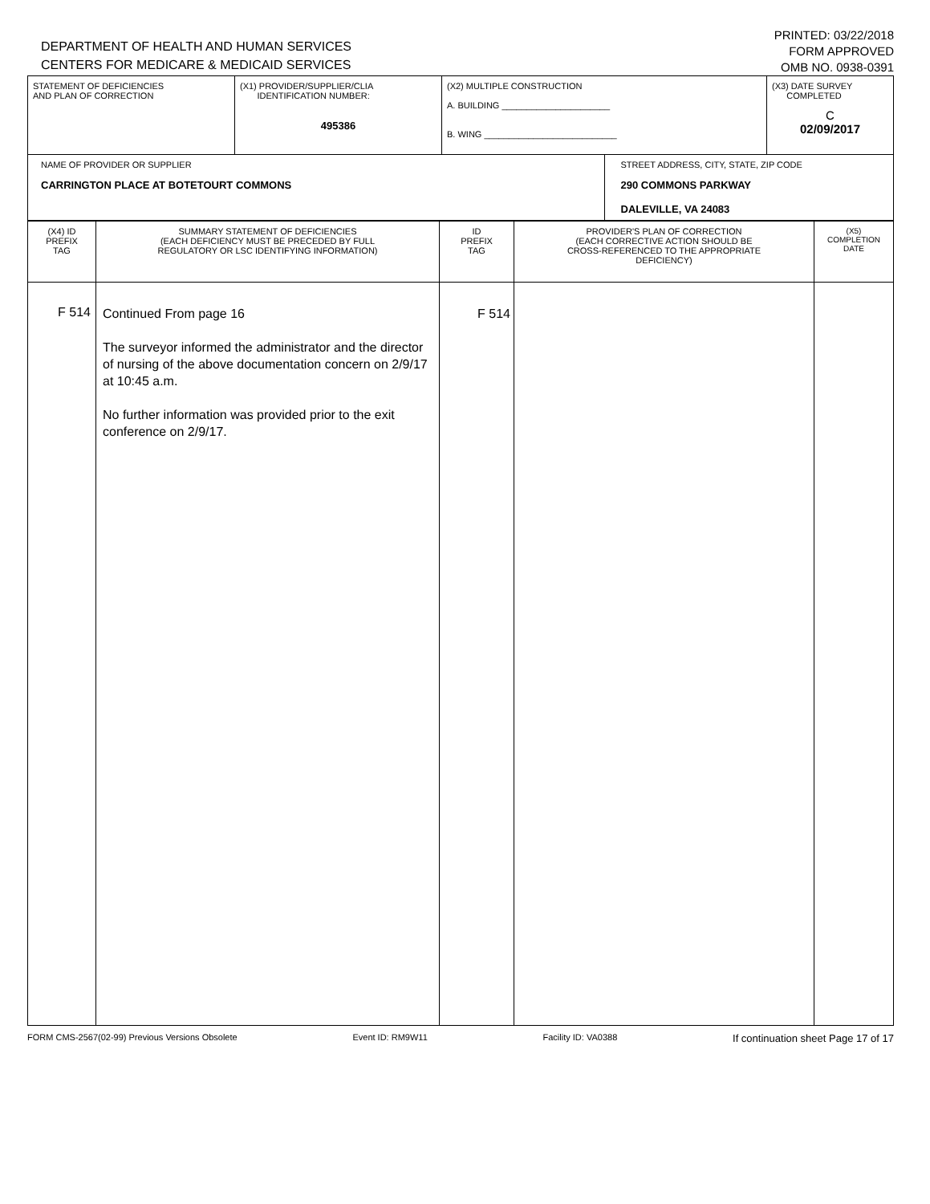DEPARTMENT OF HEALTH AND HUMAN SERVICES
CENTERS FOR MEDICARE & MEDICAID SERVICES
PRINTED: 03/22/2018
FORM APPROVED
OMB NO. 0938-0391
| STATEMENT OF DEFICIENCIES AND PLAN OF CORRECTION | (X1) PROVIDER/SUPPLIER/CLIA IDENTIFICATION NUMBER: 495386 | (X2) MULTIPLE CONSTRUCTION A. BUILDING ______________________ B. WING ___________________________ | | (X3) DATE SURVEY COMPLETED C 02/09/2017 |
| NAME OF PROVIDER OR SUPPLIER CARRINGTON PLACE AT BOTETOURT COMMONS | | | STREET ADDRESS, CITY, STATE, ZIP CODE 290 COMMONS PARKWAY DALEVILLE, VA 24083 | |
| (X4) ID PREFIX TAG | SUMMARY STATEMENT OF DEFICIENCIES (EACH DEFICIENCY MUST BE PRECEDED BY FULL REGULATORY OR LSC IDENTIFYING INFORMATION) | ID PREFIX TAG | PROVIDER'S PLAN OF CORRECTION (EACH CORRECTIVE ACTION SHOULD BE CROSS-REFERENCED TO THE APPROPRIATE DEFICIENCY) | (X5) COMPLETION DATE |
| --- | --- | --- | --- | --- |
| F 514 | Continued From page 16 The surveyor informed the administrator and the director of nursing of the above documentation concern on 2/9/17 at 10:45 a.m. No further information was provided prior to the exit conference on 2/9/17. | F 514 | | |
FORM CMS-2567(02-99) Previous Versions Obsolete Event ID: RM9W11 Facility ID: VA0388 If continuation sheet Page 17 of 17